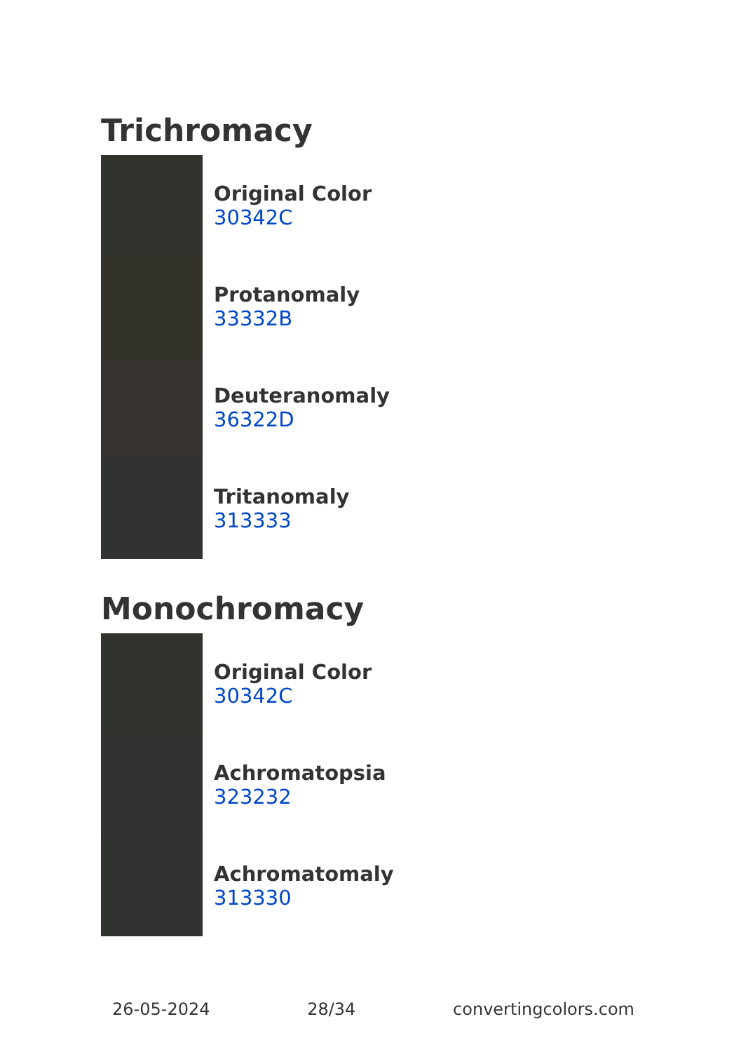Trichromacy
Original Color
30342C
Protanomaly
33332B
Deuteranomaly
36322D
Tritanomaly
313333
Monochromacy
Original Color
30342C
Achromatopsia
323232
Achromatomaly
313330
26-05-2024 28/34 convertingcolors.com